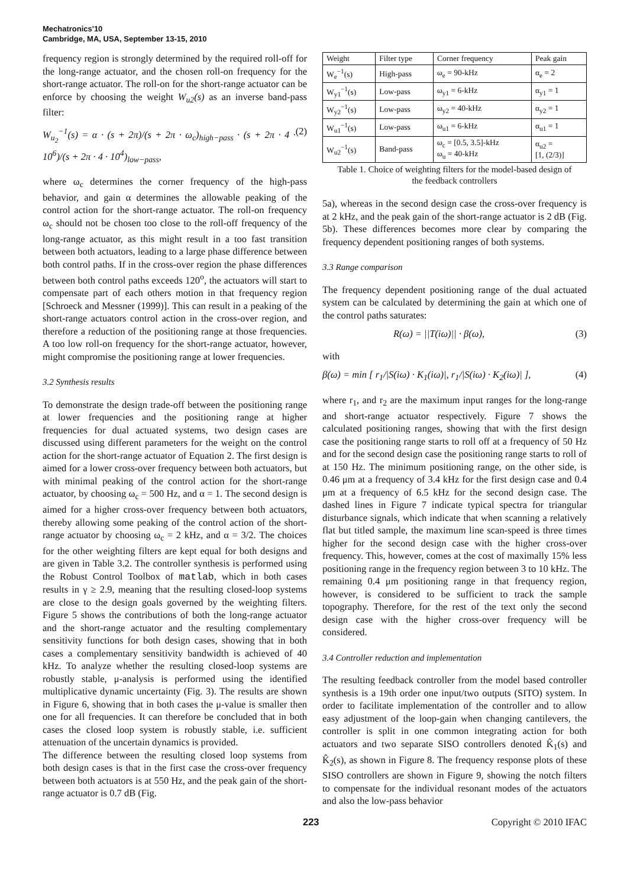Mechatronics'10
Cambridge, MA, USA, September 13-15, 2010
frequency region is strongly determined by the required roll-off for the long-range actuator, and the chosen roll-on frequency for the short-range actuator. The roll-on for the short-range actuator can be enforce by choosing the weight W<sub>u2</sub>(s) as an inverse band-pass filter:
W<sub>u<sub>2</sub></sub><sup>−1</sup>(s) = α · (s + 2π)/(s + 2π · ω<sub>c</sub>)<sub>high−pass</sub> · (s + 2π · 4 · 10<sup>6</sup>)/(s + 2π · 4 · 10<sup>4</sup>)<sub>low−pass</sub>, (2)
where ω<sub>c</sub> determines the corner frequency of the high-pass behavior, and gain α determines the allowable peaking of the control action for the short-range actuator. The roll-on frequency ω<sub>c</sub> should not be chosen too close to the roll-off frequency of the long-range actuator, as this might result in a too fast transition between both actuators, leading to a large phase difference between both control paths. If in the cross-over region the phase differences between both control paths exceeds 120<sup>o</sup>, the actuators will start to compensate part of each others motion in that frequency region [Schroeck and Messner (1999)]. This can result in a peaking of the short-range actuators control action in the cross-over region, and therefore a reduction of the positioning range at those frequencies. A too low roll-on frequency for the short-range actuator, however, might compromise the positioning range at lower frequencies.
3.2 Synthesis results
To demonstrate the design trade-off between the positioning range at lower frequencies and the positioning range at higher frequencies for dual actuated systems, two design cases are discussed using different parameters for the weight on the control action for the short-range actuator of Equation 2. The first design is aimed for a lower cross-over frequency between both actuators, but with minimal peaking of the control action for the short-range actuator, by choosing ω<sub>c</sub> = 500 Hz, and α = 1. The second design is aimed for a higher cross-over frequency between both actuators, thereby allowing some peaking of the control action of the short-range actuator by choosing ω<sub>c</sub> = 2 kHz, and α = 3/2. The choices for the other weighting filters are kept equal for both designs and are given in Table 3.2. The controller synthesis is performed using the Robust Control Toolbox of matlab, which in both cases results in γ ≥ 2.9, meaning that the resulting closed-loop systems are close to the design goals governed by the weighting filters. Figure 5 shows the contributions of both the long-range actuator and the short-range actuator and the resulting complementary sensitivity functions for both design cases, showing that in both cases a complementary sensitivity bandwidth is achieved of 40 kHz. To analyze whether the resulting closed-loop systems are robustly stable, μ-analysis is performed using the identified multiplicative dynamic uncertainty (Fig. 3). The results are shown in Figure 6, showing that in both cases the μ-value is smaller then one for all frequencies. It can therefore be concluded that in both cases the closed loop system is robustly stable, i.e. sufficient attenuation of the uncertain dynamics is provided.
The difference between the resulting closed loop systems from both design cases is that in the first case the cross-over frequency between both actuators is at 550 Hz, and the peak gain of the short-range actuator is 0.7 dB (Fig.
| Weight | Filter type | Corner frequency | Peak gain |
| --- | --- | --- | --- |
| W<sub>e</sub><sup>−1</sup>(s) | High-pass | ω<sub>e</sub> = 90-kHz | α<sub>e</sub> = 2 |
| W<sub>y1</sub><sup>−1</sup>(s) | Low-pass | ω<sub>y1</sub> = 6-kHz | α<sub>y1</sub> = 1 |
| W<sub>y2</sub><sup>−1</sup>(s) | Low-pass | ω<sub>y2</sub> = 40-kHz | α<sub>y2</sub> = 1 |
| W<sub>u1</sub><sup>−1</sup>(s) | Low-pass | ω<sub>u1</sub> = 6-kHz | α<sub>u1</sub> = 1 |
| W<sub>u2</sub><sup>−1</sup>(s) | Band-pass | ω<sub>c</sub> = [0.5, 3.5]-kHz ω<sub>u</sub> = 40-kHz | α<sub>u2</sub> = [1, (2/3)] |
Table 1. Choice of weighting filters for the model-based design of the feedback controllers
5a), whereas in the second design case the cross-over frequency is at 2 kHz, and the peak gain of the short-range actuator is 2 dB (Fig. 5b). These differences becomes more clear by comparing the frequency dependent positioning ranges of both systems.
3.3 Range comparison
The frequency dependent positioning range of the dual actuated system can be calculated by determining the gain at which one of the control paths saturates:
R(ω) = ||T(iω)|| · β(ω), (3)
with
β(ω) = min [ r<sub>1</sub>/|S(iω) · K<sub>1</sub>(iω)|, r<sub>1</sub>/|S(iω) · K<sub>2</sub>(iω)| ], (4)
where r<sub>1</sub>, and r<sub>2</sub> are the maximum input ranges for the long-range and short-range actuator respectively. Figure 7 shows the calculated positioning ranges, showing that with the first design case the positioning range starts to roll off at a frequency of 50 Hz and for the second design case the positioning range starts to roll of at 150 Hz. The minimum positioning range, on the other side, is 0.46 μm at a frequency of 3.4 kHz for the first design case and 0.4 μm at a frequency of 6.5 kHz for the second design case. The dashed lines in Figure 7 indicate typical spectra for triangular disturbance signals, which indicate that when scanning a relatively flat but titled sample, the maximum line scan-speed is three times higher for the second design case with the higher cross-over frequency. This, however, comes at the cost of maximally 15% less positioning range in the frequency region between 3 to 10 kHz. The remaining 0.4 μm positioning range in that frequency region, however, is considered to be sufficient to track the sample topography. Therefore, for the rest of the text only the second design case with the higher cross-over frequency will be considered.
3.4 Controller reduction and implementation
The resulting feedback controller from the model based controller synthesis is a 19th order one input/two outputs (SITO) system. In order to facilitate implementation of the controller and to allow easy adjustment of the loop-gain when changing cantilevers, the controller is split in one common integrating action for both actuators and two separate SISO controllers denoted K̂<sub>1</sub>(s) and K̂<sub>2</sub>(s), as shown in Figure 8. The frequency response plots of these SISO controllers are shown in Figure 9, showing the notch filters to compensate for the individual resonant modes of the actuators and also the low-pass behavior
223 Copyright © 2010 IFAC